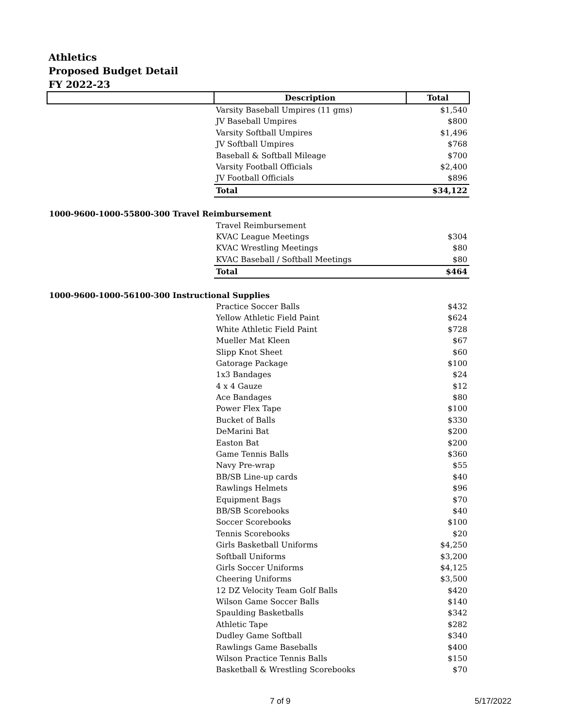Athletics
Proposed Budget Detail
FY 2022-23
| | Description | Total |
| | Varsity Baseball Umpires (11 gms) | $1,540 |
| | JV Baseball Umpires | $800 |
| | Varsity Softball Umpires | $1,496 |
| | JV Softball Umpires | $768 |
| | Baseball & Softball Mileage | $700 |
| | Varsity Football Officials | $2,400 |
| | JV Football Officials | $896 |
| | Total | $34,122 |
| 1000-9600-1000-55800-300 Travel Reimbursement | | |
| | Travel Reimbursement | |
| | KVAC League Meetings | $304 |
| | KVAC Wrestling Meetings | $80 |
| | KVAC Baseball / Softball Meetings | $80 |
| | Total | $464 |
| 1000-9600-1000-56100-300 Instructional Supplies | | |
| | Practice Soccer Balls | $432 |
| | Yellow Athletic Field Paint | $624 |
| | White Athletic Field Paint | $728 |
| | Mueller Mat Kleen | $67 |
| | Slipp Knot Sheet | $60 |
| | Gatorage Package | $100 |
| | 1x3 Bandages | $24 |
| | 4 x 4 Gauze | $12 |
| | Ace Bandages | $80 |
| | Power Flex Tape | $100 |
| | Bucket of Balls | $330 |
| | DeMarini Bat | $200 |
| | Easton Bat | $200 |
| | Game Tennis Balls | $360 |
| | Navy Pre-wrap | $55 |
| | BB/SB Line-up cards | $40 |
| | Rawlings Helmets | $96 |
| | Equipment Bags | $70 |
| | BB/SB Scorebooks | $40 |
| | Soccer Scorebooks | $100 |
| | Tennis Scorebooks | $20 |
| | Girls Basketball Uniforms | $4,250 |
| | Softball Uniforms | $3,200 |
| | Girls Soccer Uniforms | $4,125 |
| | Cheering Uniforms | $3,500 |
| | 12 DZ Velocity Team Golf Balls | $420 |
| | Wilson Game Soccer Balls | $140 |
| | Spaulding Basketballs | $342 |
| | Athletic Tape | $282 |
| | Dudley Game Softball | $340 |
| | Rawlings Game Baseballs | $400 |
| | Wilson Practice Tennis Balls | $150 |
| | Basketball & Wrestling Scorebooks | $70 |
7 of 9 5/17/2022